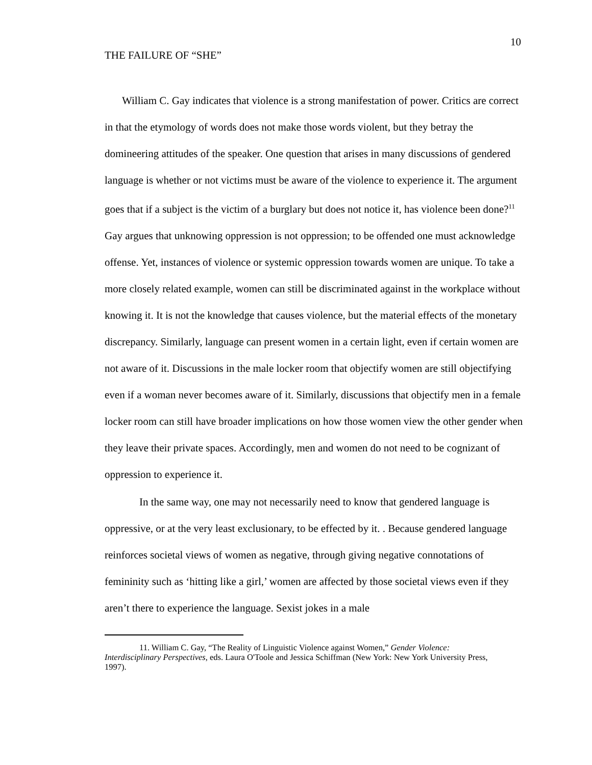10
THE FAILURE OF “SHE”
William C. Gay indicates that violence is a strong manifestation of power. Critics are correct in that the etymology of words does not make those words violent, but they betray the domineering attitudes of the speaker. One question that arises in many discussions of gendered language is whether or not victims must be aware of the violence to experience it. The argument goes that if a subject is the victim of a burglary but does not notice it, has violence been done?<sup>11</sup> Gay argues that unknowing oppression is not oppression; to be offended one must acknowledge offense. Yet, instances of violence or systemic oppression towards women are unique. To take a more closely related example, women can still be discriminated against in the workplace without knowing it. It is not the knowledge that causes violence, but the material effects of the monetary discrepancy. Similarly, language can present women in a certain light, even if certain women are not aware of it. Discussions in the male locker room that objectify women are still objectifying even if a woman never becomes aware of it. Similarly, discussions that objectify men in a female locker room can still have broader implications on how those women view the other gender when they leave their private spaces. Accordingly, men and women do not need to be cognizant of oppression to experience it.
In the same way, one may not necessarily need to know that gendered language is oppressive, or at the very least exclusionary, to be effected by it. . Because gendered language reinforces societal views of women as negative, through giving negative connotations of femininity such as ‘hitting like a girl,’ women are affected by those societal views even if they aren’t there to experience the language. Sexist jokes in a male
11. William C. Gay, “The Reality of Linguistic Violence against Women,” Gender Violence: Interdisciplinary Perspectives, eds. Laura O'Toole and Jessica Schiffman (New York: New York University Press, 1997).